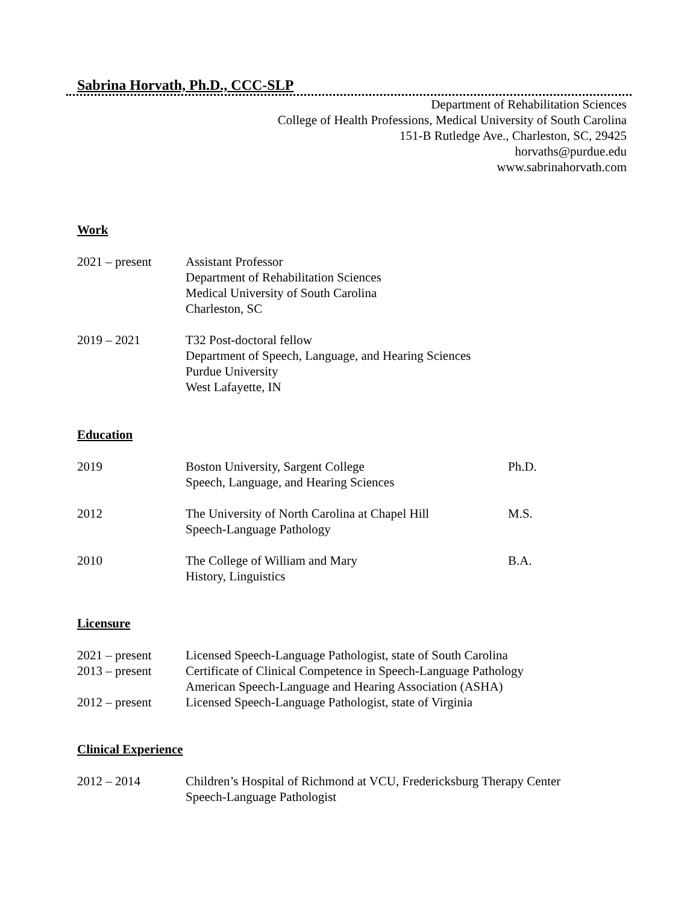Sabrina Horvath, Ph.D., CCC-SLP
Department of Rehabilitation Sciences
College of Health Professions, Medical University of South Carolina
151-B Rutledge Ave., Charleston, SC, 29425
horvaths@purdue.edu
www.sabrinahorvath.com
Work
2021 – present Assistant Professor
Department of Rehabilitation Sciences
Medical University of South Carolina
Charleston, SC
2019 – 2021 T32 Post-doctoral fellow
Department of Speech, Language, and Hearing Sciences
Purdue University
West Lafayette, IN
Education
2019 Boston University, Sargent College
Speech, Language, and Hearing Sciences
Ph.D.
2012 The University of North Carolina at Chapel Hill
Speech-Language Pathology
M.S.
2010 The College of William and Mary
History, Linguistics
B.A.
Licensure
2021 – present Licensed Speech-Language Pathologist, state of South Carolina
2013 – present Certificate of Clinical Competence in Speech-Language Pathology
American Speech-Language and Hearing Association (ASHA)
2012 – present Licensed Speech-Language Pathologist, state of Virginia
Clinical Experience
2012 – 2014 Children’s Hospital of Richmond at VCU, Fredericksburg Therapy Center
Speech-Language Pathologist